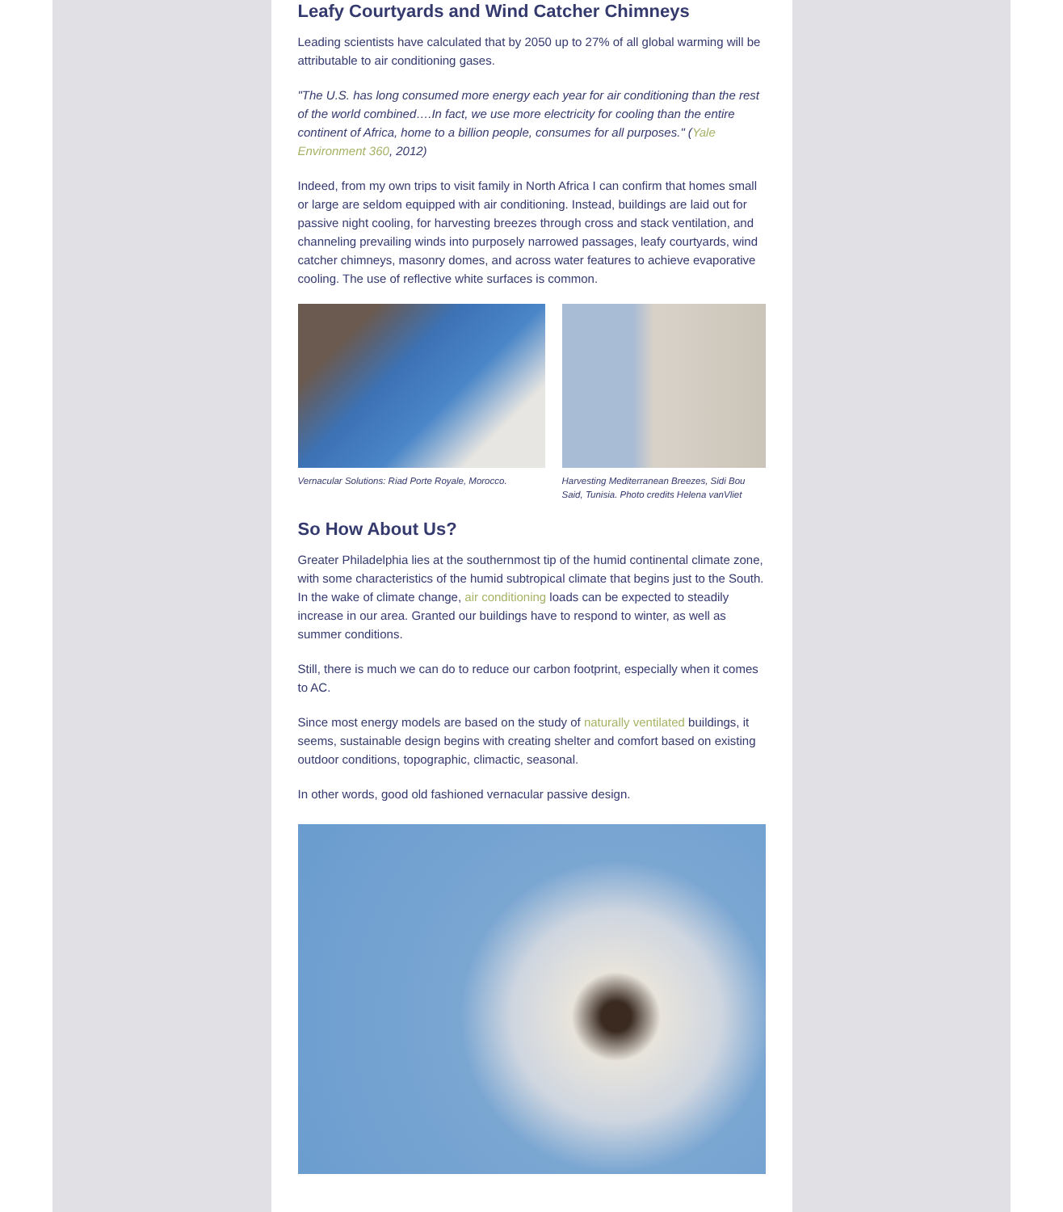Leafy Courtyards and Wind Catcher Chimneys
Leading scientists have calculated that by 2050 up to 27% of all global warming will be attributable to air conditioning gases.
"The U.S. has long consumed more energy each year for air conditioning than the rest of the world combined….In fact, we use more electricity for cooling than the entire continent of Africa, home to a billion people, consumes for all purposes." (Yale Environment 360, 2012)
Indeed, from my own trips to visit family in North Africa I can confirm that homes small or large are seldom equipped with air conditioning. Instead, buildings are laid out for passive night cooling, for harvesting breezes through cross and stack ventilation, and channeling prevailing winds into purposely narrowed passages, leafy courtyards, wind catcher chimneys, masonry domes, and across water features to achieve evaporative cooling. The use of reflective white surfaces is common.
Vernacular Solutions: Riad Porte Royale, Morocco.
Harvesting Mediterranean Breezes, Sidi Bou Said, Tunisia. Photo credits Helena vanVliet
So How About Us?
Greater Philadelphia lies at the southernmost tip of the humid continental climate zone, with some characteristics of the humid subtropical climate that begins just to the South. In the wake of climate change, air conditioning loads can be expected to steadily increase in our area. Granted our buildings have to respond to winter, as well as summer conditions.
Still, there is much we can do to reduce our carbon footprint, especially when it comes to AC.
Since most energy models are based on the study of naturally ventilated buildings, it seems, sustainable design begins with creating shelter and comfort based on existing outdoor conditions, topographic, climactic, seasonal.
In other words, good old fashioned vernacular passive design.